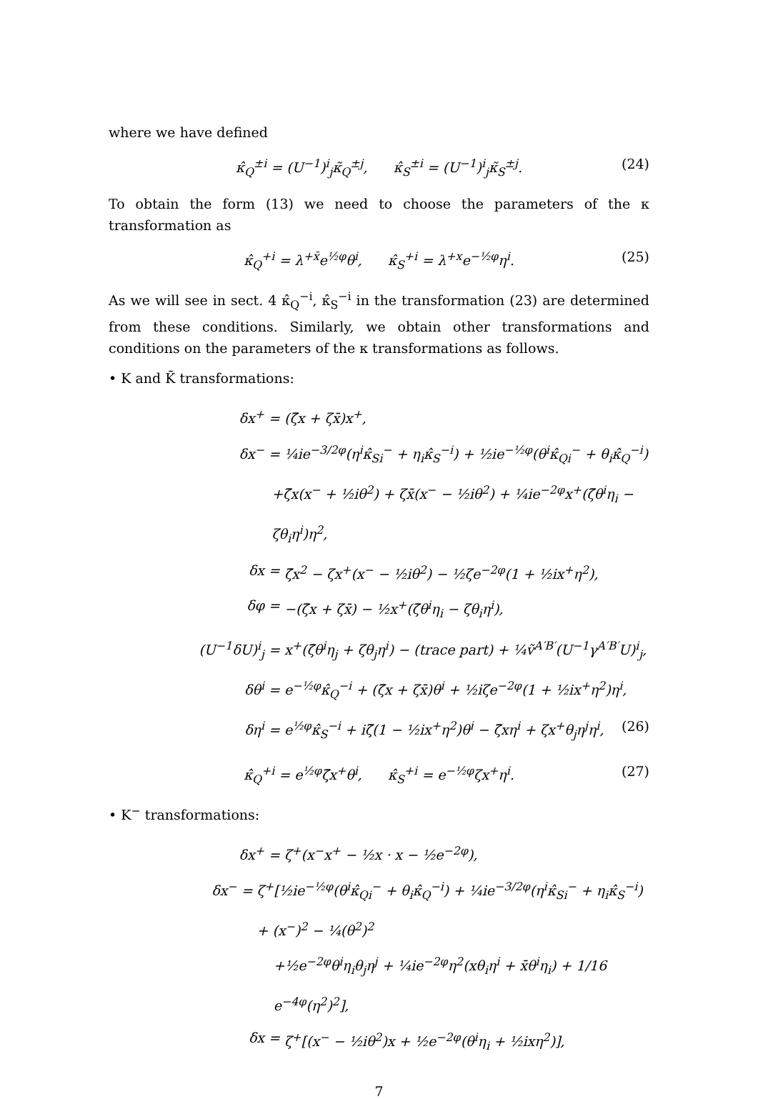where we have defined
κ̂<sub>Q</sub><sup>±i</sup> = (U<sup>−1</sup>)<sup>i</sup><sub>j</sub>κ̃<sub>Q</sub><sup>±j</sup>, κ̂<sub>S</sub><sup>±i</sup> = (U<sup>−1</sup>)<sup>i</sup><sub>j</sub>κ̃<sub>S</sub><sup>±j</sup>. (24)
To obtain the form (13) we need to choose the parameters of the κ transformation as
κ̂<sub>Q</sub><sup>+i</sup> = λ<sup>+x̄</sup>e<sup>½φ</sup>θ<sup>i</sup>, κ̂<sub>S</sub><sup>+i</sup> = λ<sup>+x</sup>e<sup>−½φ</sup>η<sup>i</sup>. (25)
As we will see in sect. 4 κ̂<sub>Q</sub><sup>−i</sup>, κ̂<sub>S</sub><sup>−i</sup> in the transformation (23) are determined from these conditions. Similarly, we obtain other transformations and conditions on the parameters of the κ transformations as follows.
• K and K̄ transformations:
δx<sup>+</sup> = (ζ̄x + ζx̄)x<sup>+</sup>,
δx<sup>−</sup> = ¼ie<sup>−3/2φ</sup>(η<sup>i</sup>κ̂<sub>Si</sub><sup>−</sup> + η<sub>i</sub>κ̂<sub>S</sub><sup>−i</sup>) + ½ie<sup>−½φ</sup>(θ<sup>i</sup>κ̂<sub>Qi</sub><sup>−</sup> + θ<sub>i</sub>κ̂<sub>Q</sub><sup>−i</sup>)
+ζ̄x(x<sup>−</sup> + ½iθ<sup>2</sup>) + ζx̄(x<sup>−</sup> − ½iθ<sup>2</sup>) + ¼ie<sup>−2φ</sup>x<sup>+</sup>(ζ̄θ<sup>i</sup>η<sub>i</sub> − ζθ<sub>i</sub>η<sup>i</sup>)η<sup>2</sup>,
δx = ζ̄x<sup>2</sup> − ζx<sup>+</sup>(x<sup>−</sup> − ½iθ<sup>2</sup>) − ½ζe<sup>−2φ</sup>(1 + ½ix<sup>+</sup>η<sup>2</sup>),
δφ = −(ζ̄x + ζx̄) − ½x<sup>+</sup>(ζ̄θ<sup>i</sup>η<sub>i</sub> − ζθ<sub>i</sub>η<sup>i</sup>),
(U<sup>−1</sup>δU)<sup>i</sup><sub>j</sub> = x<sup>+</sup>(ζ̄θ<sup>i</sup>η<sub>j</sub> + ζθ<sub>j</sub>η<sup>i</sup>) − (trace part) + ¼ṽ<sup>A′B′</sup>(U<sup>−1</sup>γ<sup>A′B′</sup>U)<sup>i</sup><sub>j</sub>,
δθ<sup>i</sup> = e<sup>−½φ</sup>κ̂<sub>Q</sub><sup>−i</sup> + (ζ̄x + ζx̄)θ<sup>i</sup> + ½iζe<sup>−2φ</sup>(1 + ½ix<sup>+</sup>η<sup>2</sup>)η<sup>i</sup>,
δη<sup>i</sup> = e<sup>½φ</sup>κ̂<sub>S</sub><sup>−i</sup> + iζ̄(1 − ½ix<sup>+</sup>η<sup>2</sup>)θ<sup>i</sup> − ζ̄xη<sup>i</sup> + ζx<sup>+</sup>θ<sub>j</sub>η<sup>j</sup>η<sup>i</sup>, (26)
κ̂<sub>Q</sub><sup>+i</sup> = e<sup>½φ</sup>ζ̄x<sup>+</sup>θ<sup>i</sup>, κ̂<sub>S</sub><sup>+i</sup> = e<sup>−½φ</sup>ζx<sup>+</sup>η<sup>i</sup>. (27)
• K<sup>−</sup> transformations:
δx<sup>+</sup> = ζ<sup>+</sup>(x<sup>−</sup>x<sup>+</sup> − ½x · x − ½e<sup>−2φ</sup>),
δx<sup>−</sup> = ζ<sup>+</sup>[½ie<sup>−½φ</sup>(θ<sup>i</sup>κ̂<sub>Qi</sub><sup>−</sup> + θ<sub>i</sub>κ̂<sub>Q</sub><sup>−i</sup>) + ¼ie<sup>−3/2φ</sup>(η<sup>i</sup>κ̂<sub>Si</sub><sup>−</sup> + η<sub>i</sub>κ̂<sub>S</sub><sup>−i</sup>) + (x<sup>−</sup>)<sup>2</sup> − ¼(θ<sup>2</sup>)<sup>2</sup>
+½e<sup>−2φ</sup>θ<sup>i</sup>η<sub>i</sub>θ<sub>j</sub>η<sup>j</sup> + ¼ie<sup>−2φ</sup>η<sup>2</sup>(xθ<sub>i</sub>η<sup>i</sup> + x̄θ<sup>i</sup>η<sub>i</sub>) + 1/16 e<sup>−4φ</sup>(η<sup>2</sup>)<sup>2</sup>],
δx = ζ<sup>+</sup>[(x<sup>−</sup> − ½iθ<sup>2</sup>)x + ½e<sup>−2φ</sup>(θ<sup>i</sup>η<sub>i</sub> + ½ixη<sup>2</sup>)],
7